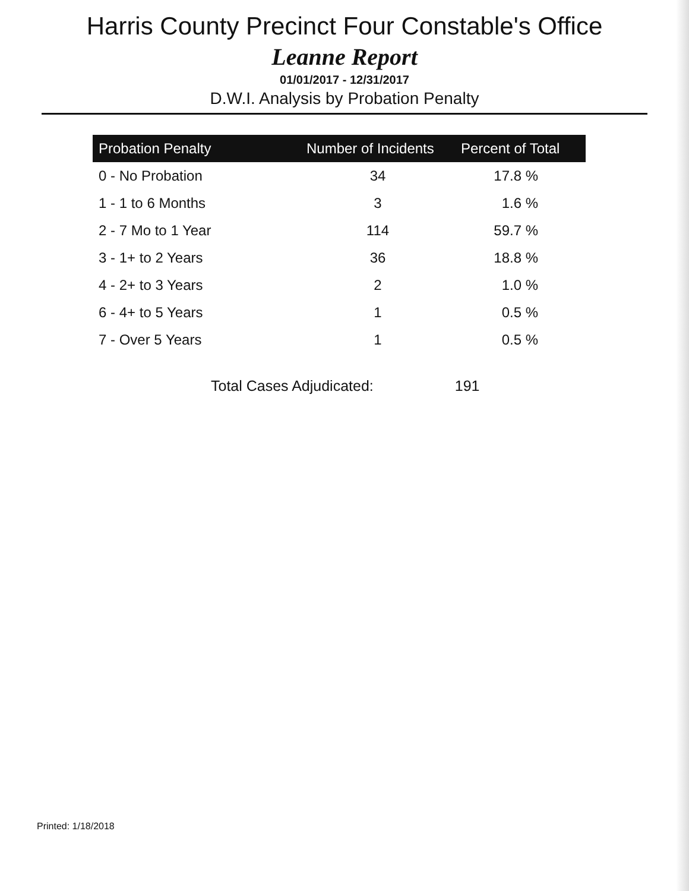Harris County Precinct Four Constable's Office
Leanne Report
01/01/2017 - 12/31/2017
D.W.I. Analysis by Probation Penalty
| Probation Penalty | Number of Incidents | Percent of Total |
| --- | --- | --- |
| 0 - No Probation | 34 | 17.8 % |
| 1 - 1 to 6 Months | 3 | 1.6 % |
| 2 - 7 Mo to 1 Year | 114 | 59.7 % |
| 3 - 1+ to 2 Years | 36 | 18.8 % |
| 4 - 2+ to 3 Years | 2 | 1.0 % |
| 6 - 4+ to 5 Years | 1 | 0.5 % |
| 7 - Over 5 Years | 1 | 0.5 % |
Total Cases Adjudicated: 191
Printed: 1/18/2018